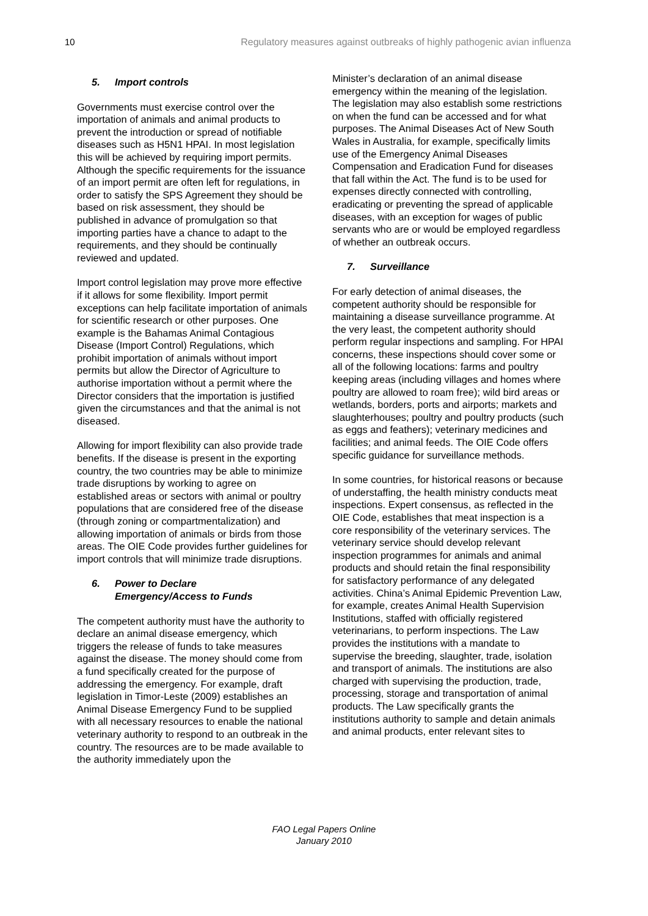10 Regulatory measures against outbreaks of highly pathogenic avian influenza
5. Import controls
Governments must exercise control over the importation of animals and animal products to prevent the introduction or spread of notifiable diseases such as H5N1 HPAI. In most legislation this will be achieved by requiring import permits. Although the specific requirements for the issuance of an import permit are often left for regulations, in order to satisfy the SPS Agreement they should be based on risk assessment, they should be published in advance of promulgation so that importing parties have a chance to adapt to the requirements, and they should be continually reviewed and updated.
Import control legislation may prove more effective if it allows for some flexibility. Import permit exceptions can help facilitate importation of animals for scientific research or other purposes. One example is the Bahamas Animal Contagious Disease (Import Control) Regulations, which prohibit importation of animals without import permits but allow the Director of Agriculture to authorise importation without a permit where the Director considers that the importation is justified given the circumstances and that the animal is not diseased.
Allowing for import flexibility can also provide trade benefits. If the disease is present in the exporting country, the two countries may be able to minimize trade disruptions by working to agree on established areas or sectors with animal or poultry populations that are considered free of the disease (through zoning or compartmentalization) and allowing importation of animals or birds from those areas. The OIE Code provides further guidelines for import controls that will minimize trade disruptions.
6. Power to Declare
Emergency/Access to Funds
The competent authority must have the authority to declare an animal disease emergency, which triggers the release of funds to take measures against the disease. The money should come from a fund specifically created for the purpose of addressing the emergency. For example, draft legislation in Timor-Leste (2009) establishes an Animal Disease Emergency Fund to be supplied with all necessary resources to enable the national veterinary authority to respond to an outbreak in the country. The resources are to be made available to the authority immediately upon the
Minister’s declaration of an animal disease emergency within the meaning of the legislation. The legislation may also establish some restrictions on when the fund can be accessed and for what purposes. The Animal Diseases Act of New South Wales in Australia, for example, specifically limits use of the Emergency Animal Diseases Compensation and Eradication Fund for diseases that fall within the Act. The fund is to be used for expenses directly connected with controlling, eradicating or preventing the spread of applicable diseases, with an exception for wages of public servants who are or would be employed regardless of whether an outbreak occurs.
7. Surveillance
For early detection of animal diseases, the competent authority should be responsible for maintaining a disease surveillance programme. At the very least, the competent authority should perform regular inspections and sampling. For HPAI concerns, these inspections should cover some or all of the following locations: farms and poultry keeping areas (including villages and homes where poultry are allowed to roam free); wild bird areas or wetlands, borders, ports and airports; markets and slaughterhouses; poultry and poultry products (such as eggs and feathers); veterinary medicines and facilities; and animal feeds. The OIE Code offers specific guidance for surveillance methods.
In some countries, for historical reasons or because of understaffing, the health ministry conducts meat inspections. Expert consensus, as reflected in the OIE Code, establishes that meat inspection is a core responsibility of the veterinary services. The veterinary service should develop relevant inspection programmes for animals and animal products and should retain the final responsibility for satisfactory performance of any delegated activities. China’s Animal Epidemic Prevention Law, for example, creates Animal Health Supervision Institutions, staffed with officially registered veterinarians, to perform inspections. The Law provides the institutions with a mandate to supervise the breeding, slaughter, trade, isolation and transport of animals. The institutions are also charged with supervising the production, trade, processing, storage and transportation of animal products. The Law specifically grants the institutions authority to sample and detain animals and animal products, enter relevant sites to
FAO Legal Papers Online
January 2010